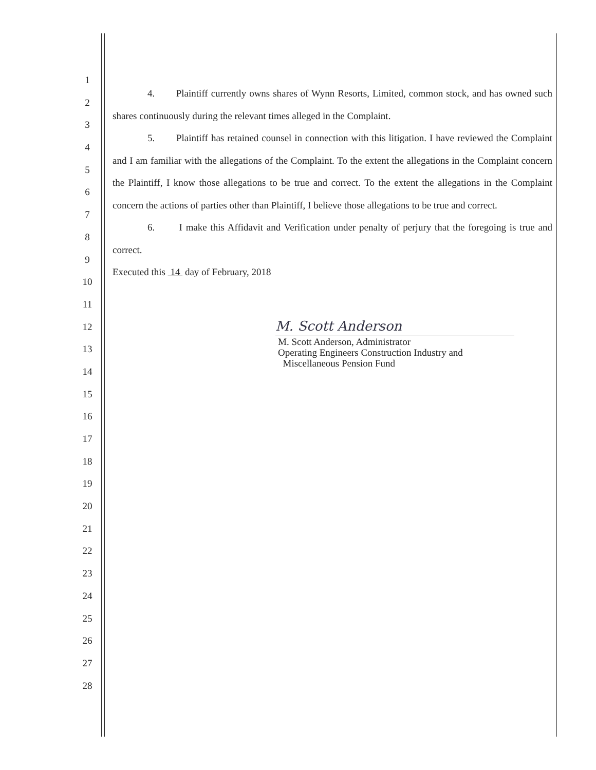1
2
3
4
5
6
7
8
9
10
11
12
13
14
15
16
17
18
19
20
21
22
23
24
25
26
27
28
4. Plaintiff currently owns shares of Wynn Resorts, Limited, common stock, and has owned such shares continuously during the relevant times alleged in the Complaint.
5. Plaintiff has retained counsel in connection with this litigation. I have reviewed the Complaint and I am familiar with the allegations of the Complaint. To the extent the allegations in the Complaint concern the Plaintiff, I know those allegations to be true and correct. To the extent the allegations in the Complaint concern the actions of parties other than Plaintiff, I believe those allegations to be true and correct.
6. I make this Affidavit and Verification under penalty of perjury that the foregoing is true and correct.
Executed this 14 day of February, 2018
M. Scott Anderson
M. Scott Anderson, Administrator
Operating Engineers Construction Industry and
Miscellaneous Pension Fund